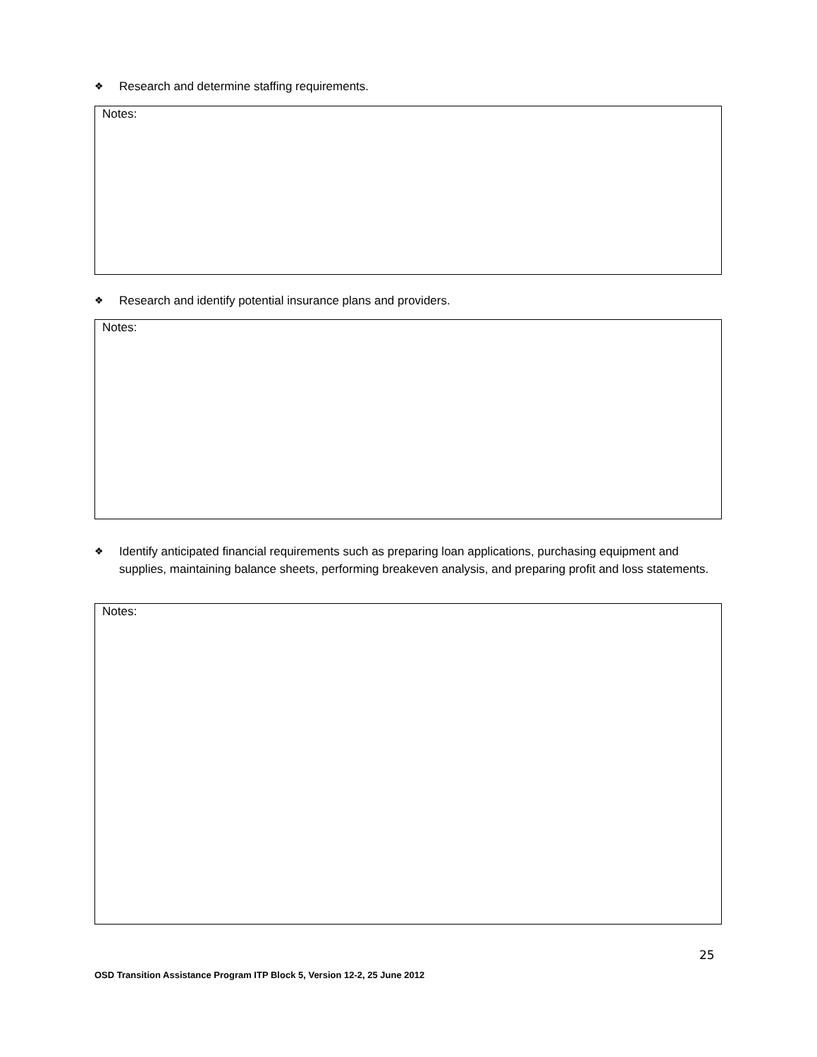❖ Research and determine staffing requirements.
Notes:
❖ Research and identify potential insurance plans and providers.
Notes:
❖ Identify anticipated financial requirements such as preparing loan applications, purchasing equipment and supplies, maintaining balance sheets, performing breakeven analysis, and preparing profit and loss statements.
Notes:
25
OSD Transition Assistance Program ITP Block 5, Version 12-2, 25 June 2012